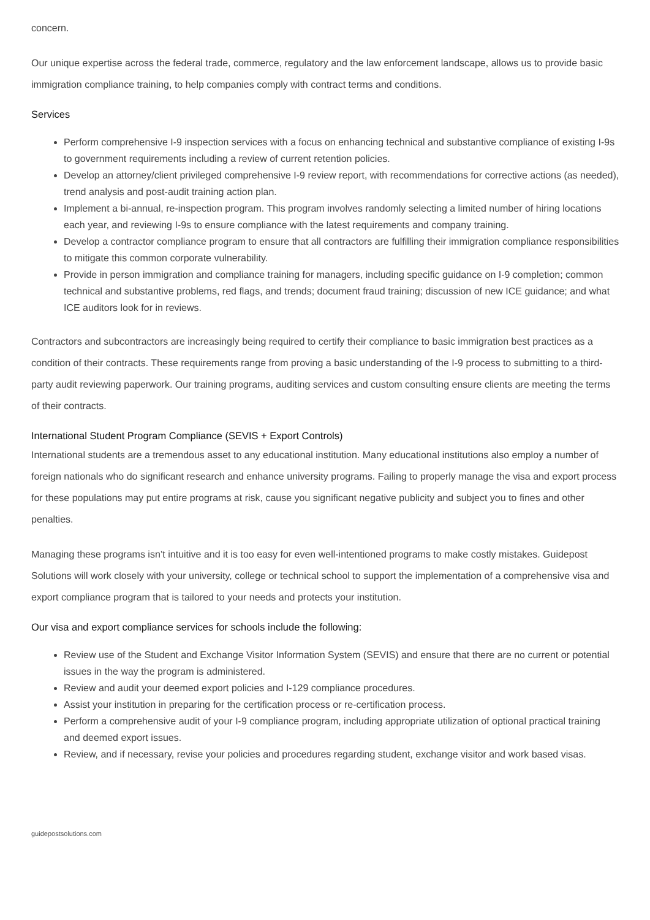concern.
Our unique expertise across the federal trade, commerce, regulatory and the law enforcement landscape, allows us to provide basic immigration compliance training, to help companies comply with contract terms and conditions.
Services
Perform comprehensive I-9 inspection services with a focus on enhancing technical and substantive compliance of existing I-9s to government requirements including a review of current retention policies.
Develop an attorney/client privileged comprehensive I-9 review report, with recommendations for corrective actions (as needed), trend analysis and post-audit training action plan.
Implement a bi-annual, re-inspection program. This program involves randomly selecting a limited number of hiring locations each year, and reviewing I-9s to ensure compliance with the latest requirements and company training.
Develop a contractor compliance program to ensure that all contractors are fulfilling their immigration compliance responsibilities to mitigate this common corporate vulnerability.
Provide in person immigration and compliance training for managers, including specific guidance on I-9 completion; common technical and substantive problems, red flags, and trends; document fraud training; discussion of new ICE guidance; and what ICE auditors look for in reviews.
Contractors and subcontractors are increasingly being required to certify their compliance to basic immigration best practices as a condition of their contracts. These requirements range from proving a basic understanding of the I-9 process to submitting to a third-party audit reviewing paperwork. Our training programs, auditing services and custom consulting ensure clients are meeting the terms of their contracts.
International Student Program Compliance (SEVIS + Export Controls)
International students are a tremendous asset to any educational institution. Many educational institutions also employ a number of foreign nationals who do significant research and enhance university programs. Failing to properly manage the visa and export process for these populations may put entire programs at risk, cause you significant negative publicity and subject you to fines and other penalties.
Managing these programs isn’t intuitive and it is too easy for even well-intentioned programs to make costly mistakes. Guidepost Solutions will work closely with your university, college or technical school to support the implementation of a comprehensive visa and export compliance program that is tailored to your needs and protects your institution.
Our visa and export compliance services for schools include the following:
Review use of the Student and Exchange Visitor Information System (SEVIS) and ensure that there are no current or potential issues in the way the program is administered.
Review and audit your deemed export policies and I-129 compliance procedures.
Assist your institution in preparing for the certification process or re-certification process.
Perform a comprehensive audit of your I-9 compliance program, including appropriate utilization of optional practical training and deemed export issues.
Review, and if necessary, revise your policies and procedures regarding student, exchange visitor and work based visas.
guidepostsolutions.com